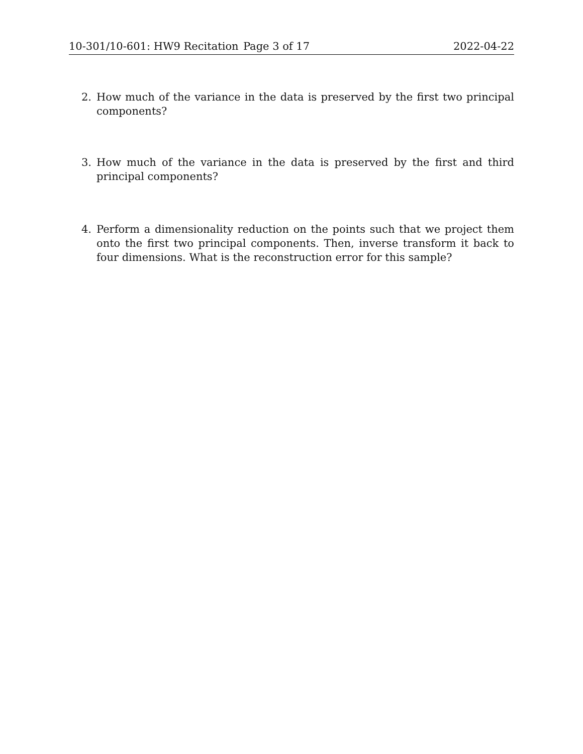10-301/10-601: HW9 Recitation Page 3 of 17 2022-04-22
2. How much of the variance in the data is preserved by the first two principal components?
3. How much of the variance in the data is preserved by the first and third principal components?
4. Perform a dimensionality reduction on the points such that we project them onto the first two principal components. Then, inverse transform it back to four dimensions. What is the reconstruction error for this sample?